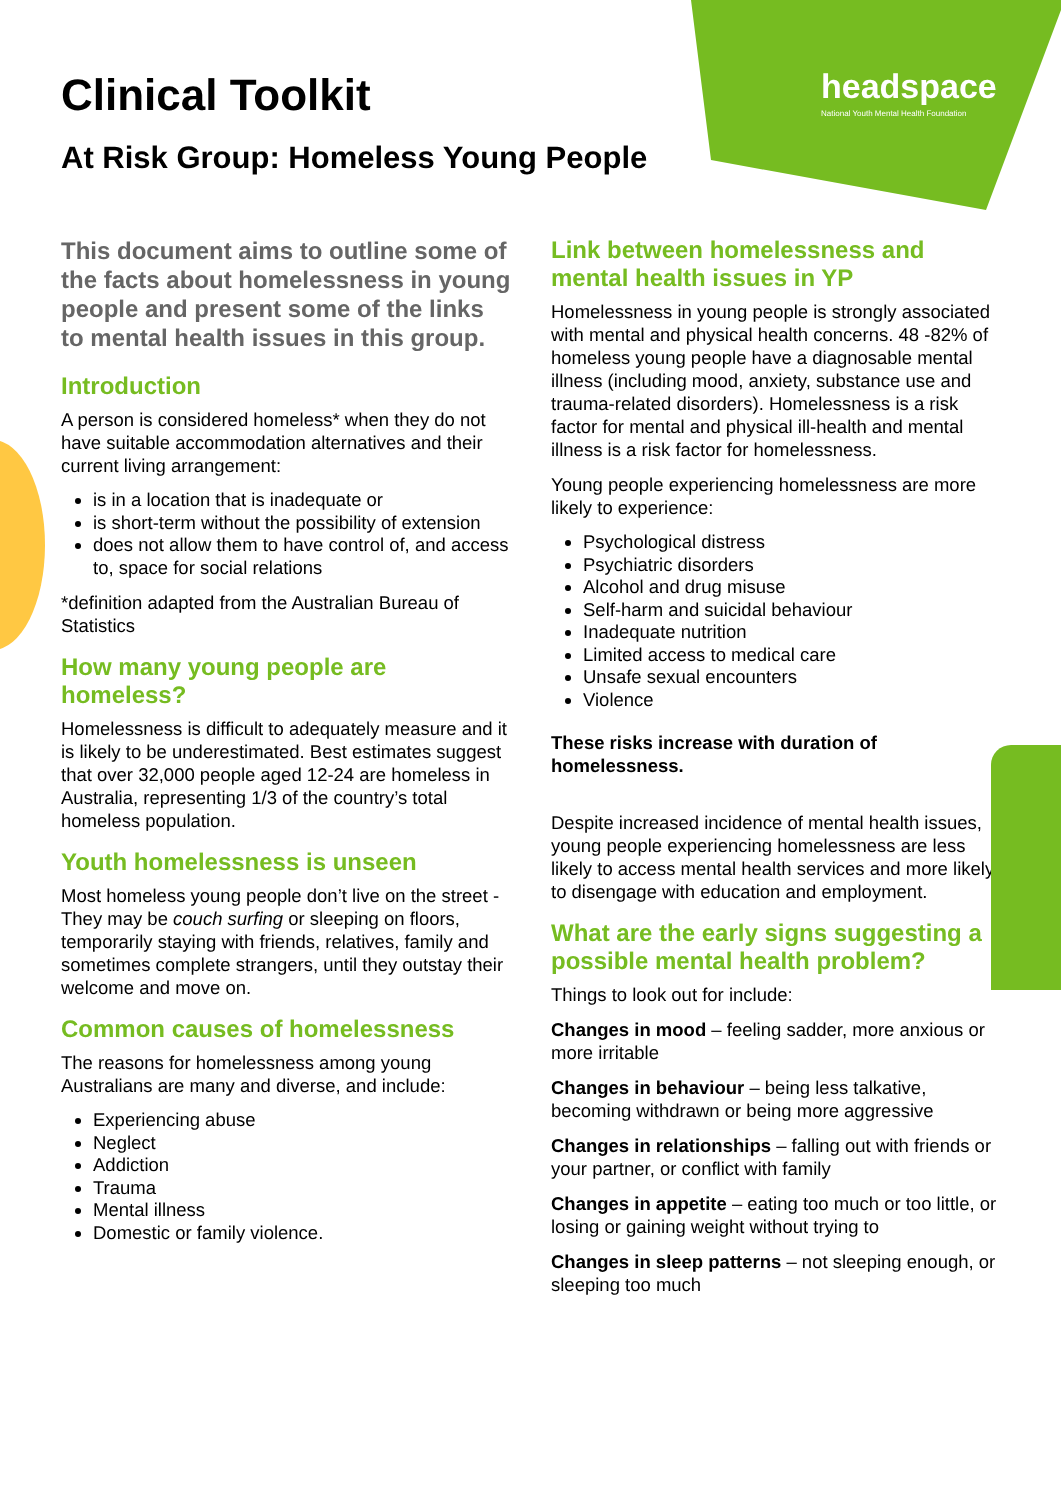headspace
National Youth Mental Health Foundation
Clinical Toolkit
At Risk Group: Homeless Young People
This document aims to outline some of the facts about homelessness in young people and present some of the links to mental health issues in this group.
Introduction
A person is considered homeless* when they do not have suitable accommodation alternatives and their current living arrangement:
is in a location that is inadequate or
is short-term without the possibility of extension
does not allow them to have control of, and access to, space for social relations
*definition adapted from the Australian Bureau of Statistics
How many young people are homeless?
Homelessness is difficult to adequately measure and it is likely to be underestimated. Best estimates suggest that over 32,000 people aged 12-24 are homeless in Australia, representing 1/3 of the country’s total homeless population.
Youth homelessness is unseen
Most homeless young people don’t live on the street - They may be couch surfing or sleeping on floors, temporarily staying with friends, relatives, family and sometimes complete strangers, until they outstay their welcome and move on.
Common causes of homelessness
The reasons for homelessness among young Australians are many and diverse, and include:
Experiencing abuse
Neglect
Addiction
Trauma
Mental illness
Domestic or family violence.
Link between homelessness and mental health issues in YP
Homelessness in young people is strongly associated with mental and physical health concerns. 48 -82% of homeless young people have a diagnosable mental illness (including mood, anxiety, substance use and trauma-related disorders). Homelessness is a risk factor for mental and physical ill-health and mental illness is a risk factor for homelessness.
Young people experiencing homelessness are more likely to experience:
Psychological distress
Psychiatric disorders
Alcohol and drug misuse
Self-harm and suicidal behaviour
Inadequate nutrition
Limited access to medical care
Unsafe sexual encounters
Violence
These risks increase with duration of homelessness.
Despite increased incidence of mental health issues, young people experiencing homelessness are less likely to access mental health services and more likely to disengage with education and employment.
What are the early signs suggesting a possible mental health problem?
Things to look out for include:
Changes in mood – feeling sadder, more anxious or more irritable
Changes in behaviour – being less talkative, becoming withdrawn or being more aggressive
Changes in relationships – falling out with friends or your partner, or conflict with family
Changes in appetite – eating too much or too little, or losing or gaining weight without trying to
Changes in sleep patterns – not sleeping enough, or sleeping too much